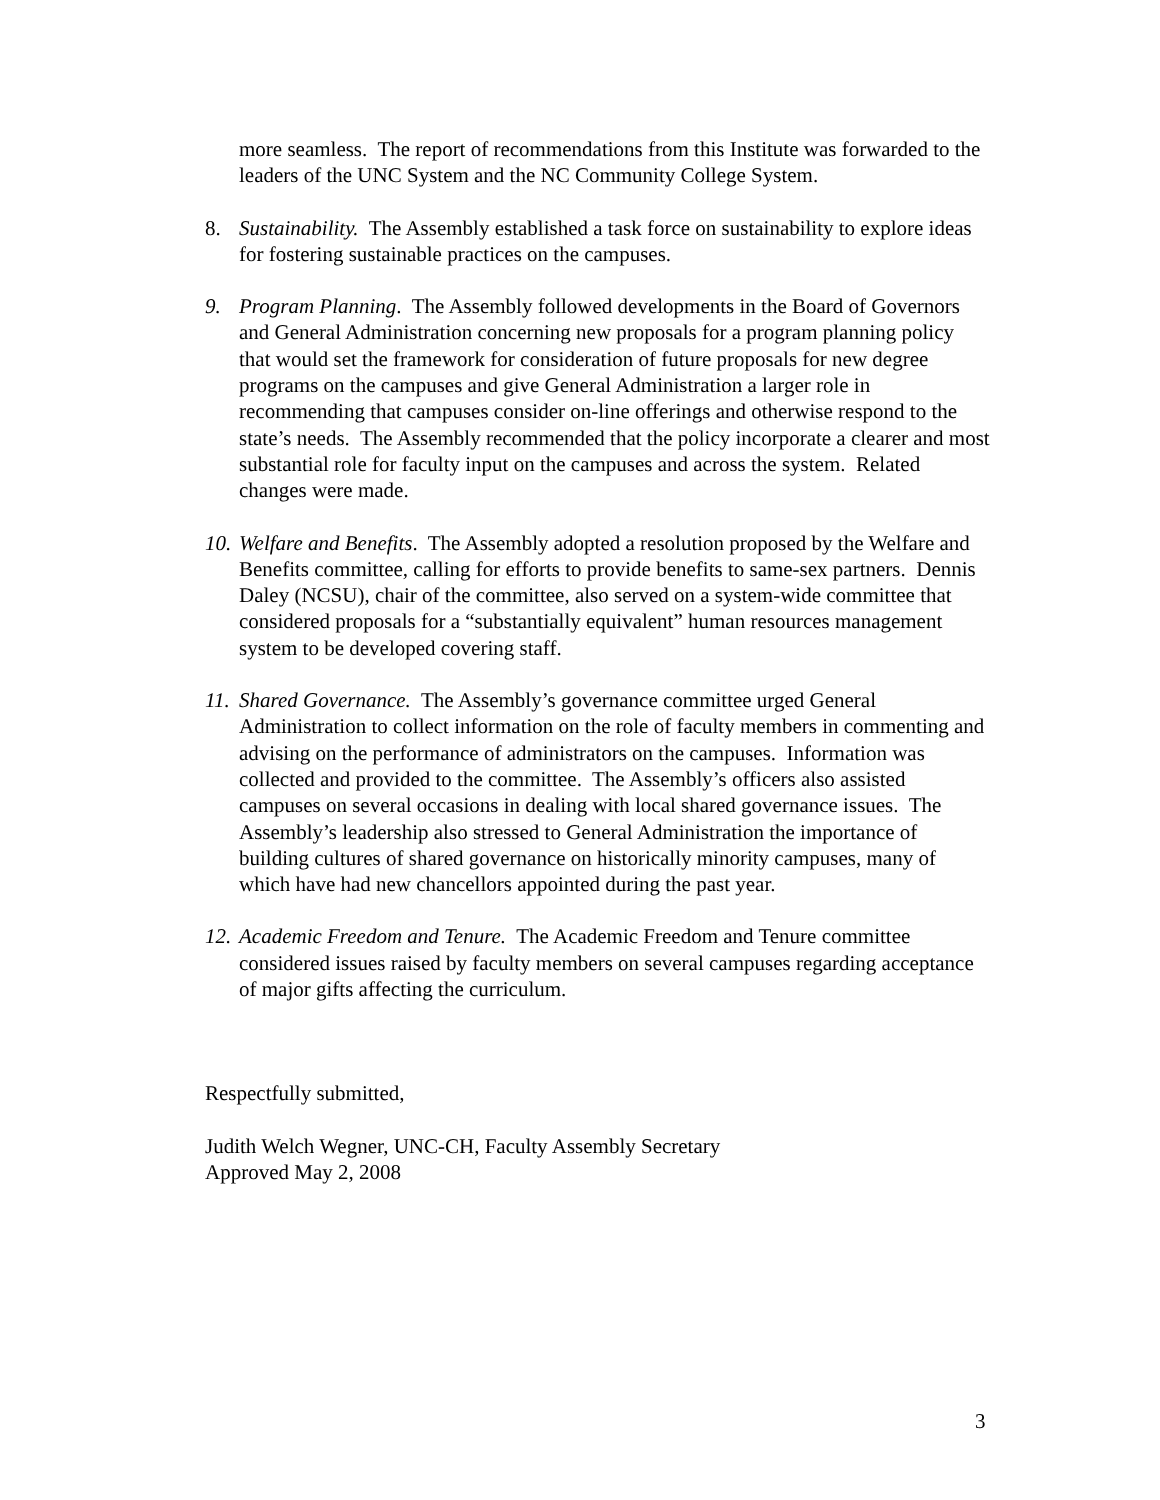more seamless. The report of recommendations from this Institute was forwarded to the leaders of the UNC System and the NC Community College System.
8. Sustainability. The Assembly established a task force on sustainability to explore ideas for fostering sustainable practices on the campuses.
9. Program Planning. The Assembly followed developments in the Board of Governors and General Administration concerning new proposals for a program planning policy that would set the framework for consideration of future proposals for new degree programs on the campuses and give General Administration a larger role in recommending that campuses consider on-line offerings and otherwise respond to the state’s needs. The Assembly recommended that the policy incorporate a clearer and most substantial role for faculty input on the campuses and across the system. Related changes were made.
10.
Welfare and Benefits. The Assembly adopted a resolution proposed by the Welfare and Benefits committee, calling for efforts to provide benefits to same-sex partners. Dennis Daley (NCSU), chair of the committee, also served on a system-wide committee that considered proposals for a “substantially equivalent” human resources management system to be developed covering staff.
11.
Shared Governance. The Assembly’s governance committee urged General Administration to collect information on the role of faculty members in commenting and advising on the performance of administrators on the campuses. Information was collected and provided to the committee. The Assembly’s officers also assisted campuses on several occasions in dealing with local shared governance issues. The Assembly’s leadership also stressed to General Administration the importance of building cultures of shared governance on historically minority campuses, many of which have had new chancellors appointed during the past year.
12.
Academic Freedom and Tenure. The Academic Freedom and Tenure committee considered issues raised by faculty members on several campuses regarding acceptance of major gifts affecting the curriculum.
Respectfully submitted,
Judith Welch Wegner, UNC-CH, Faculty Assembly Secretary
Approved May 2, 2008
3